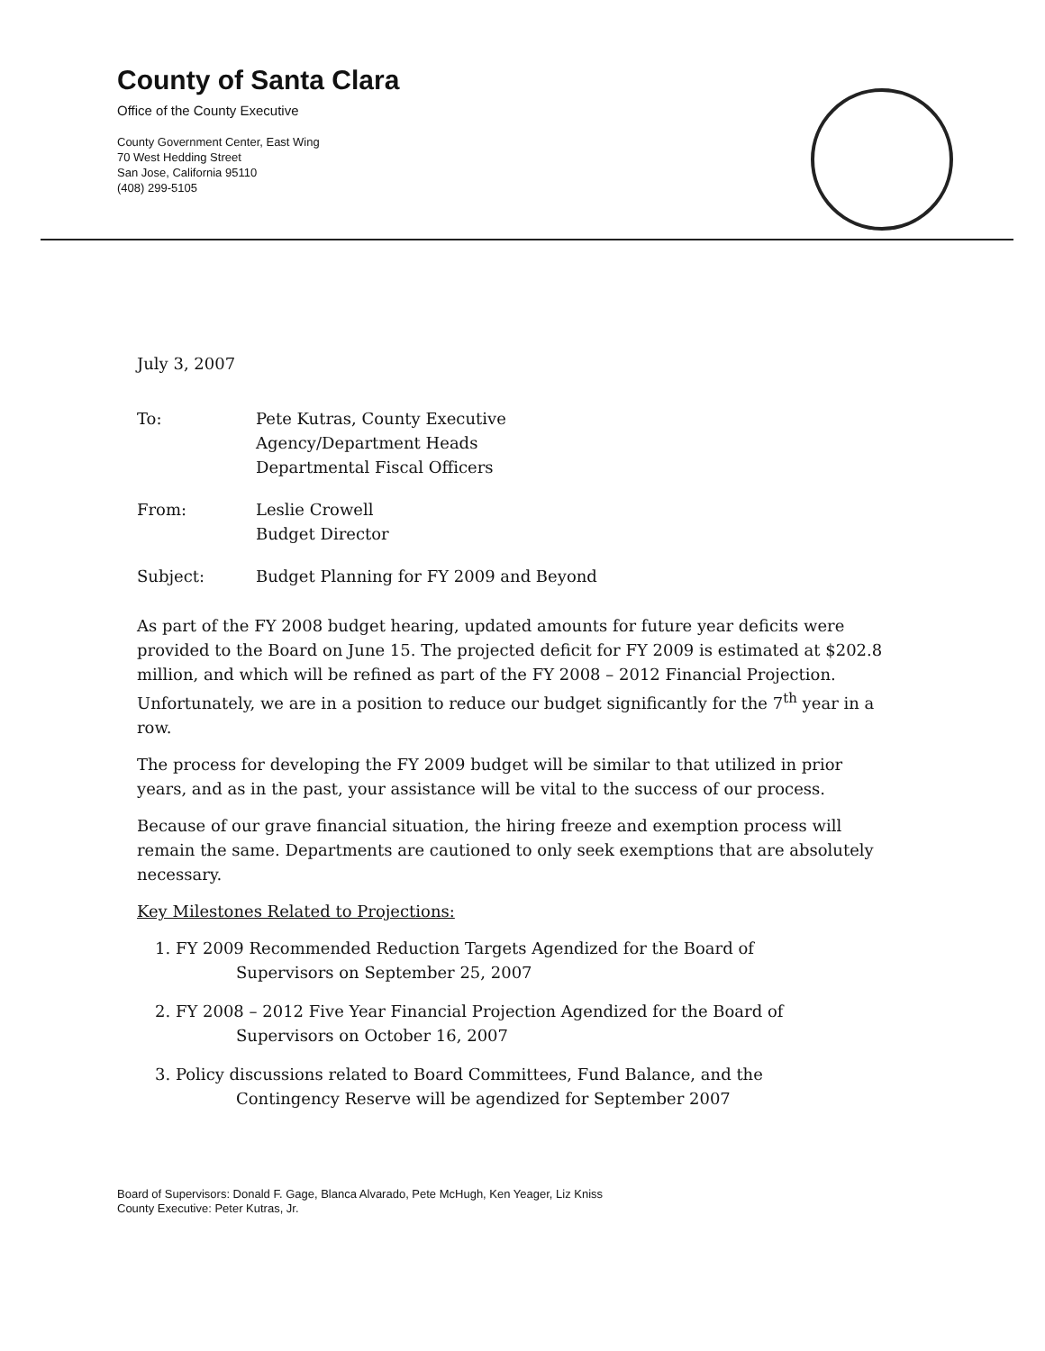County of Santa Clara
Office of the County Executive
County Government Center, East Wing
70 West Hedding Street
San Jose, California 95110
(408) 299-5105
July 3, 2007
To: Pete Kutras, County Executive
Agency/Department Heads
Departmental Fiscal Officers
From: Leslie Crowell
Budget Director
Subject: Budget Planning for FY 2009 and Beyond
As part of the FY 2008 budget hearing, updated amounts for future year deficits were provided to the Board on June 15. The projected deficit for FY 2009 is estimated at $202.8 million, and which will be refined as part of the FY 2008 – 2012 Financial Projection. Unfortunately, we are in a position to reduce our budget significantly for the 7<sup>th</sup> year in a row.
The process for developing the FY 2009 budget will be similar to that utilized in prior years, and as in the past, your assistance will be vital to the success of our process.
Because of our grave financial situation, the hiring freeze and exemption process will remain the same. Departments are cautioned to only seek exemptions that are absolutely necessary.
Key Milestones Related to Projections:
1. FY 2009 Recommended Reduction Targets Agendized for the Board of
Supervisors on September 25, 2007
2. FY 2008 – 2012 Five Year Financial Projection Agendized for the Board of
Supervisors on October 16, 2007
3. Policy discussions related to Board Committees, Fund Balance, and the
Contingency Reserve will be agendized for September 2007
Board of Supervisors: Donald F. Gage, Blanca Alvarado, Pete McHugh, Ken Yeager, Liz Kniss
County Executive: Peter Kutras, Jr.